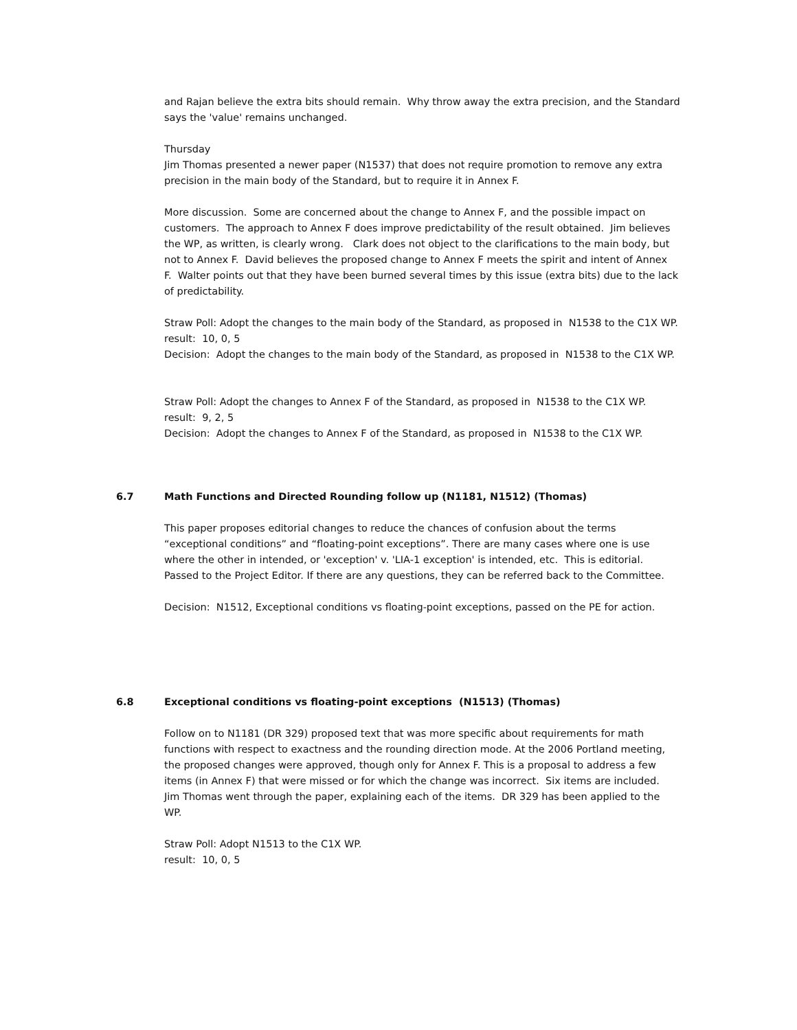and Rajan believe the extra bits should remain. Why throw away the extra precision, and the Standard says the 'value' remains unchanged.
Thursday
Jim Thomas presented a newer paper (N1537) that does not require promotion to remove any extra precision in the main body of the Standard, but to require it in Annex F.
More discussion. Some are concerned about the change to Annex F, and the possible impact on customers. The approach to Annex F does improve predictability of the result obtained. Jim believes the WP, as written, is clearly wrong. Clark does not object to the clarifications to the main body, but not to Annex F. David believes the proposed change to Annex F meets the spirit and intent of Annex F. Walter points out that they have been burned several times by this issue (extra bits) due to the lack of predictability.
Straw Poll: Adopt the changes to the main body of the Standard, as proposed in N1538 to the C1X WP.
result: 10, 0, 5
Decision: Adopt the changes to the main body of the Standard, as proposed in N1538 to the C1X WP.
Straw Poll: Adopt the changes to Annex F of the Standard, as proposed in N1538 to the C1X WP.
result: 9, 2, 5
Decision: Adopt the changes to Annex F of the Standard, as proposed in N1538 to the C1X WP.
6.7 Math Functions and Directed Rounding follow up (N1181, N1512) (Thomas)
This paper proposes editorial changes to reduce the chances of confusion about the terms “exceptional conditions” and “floating-point exceptions”. There are many cases where one is use where the other in intended, or 'exception' v. 'LIA-1 exception' is intended, etc. This is editorial. Passed to the Project Editor. If there are any questions, they can be referred back to the Committee.
Decision: N1512, Exceptional conditions vs floating-point exceptions, passed on the PE for action.
6.8 Exceptional conditions vs floating-point exceptions (N1513) (Thomas)
Follow on to N1181 (DR 329) proposed text that was more specific about requirements for math functions with respect to exactness and the rounding direction mode. At the 2006 Portland meeting, the proposed changes were approved, though only for Annex F. This is a proposal to address a few items (in Annex F) that were missed or for which the change was incorrect. Six items are included. Jim Thomas went through the paper, explaining each of the items. DR 329 has been applied to the WP.
Straw Poll: Adopt N1513 to the C1X WP.
result: 10, 0, 5